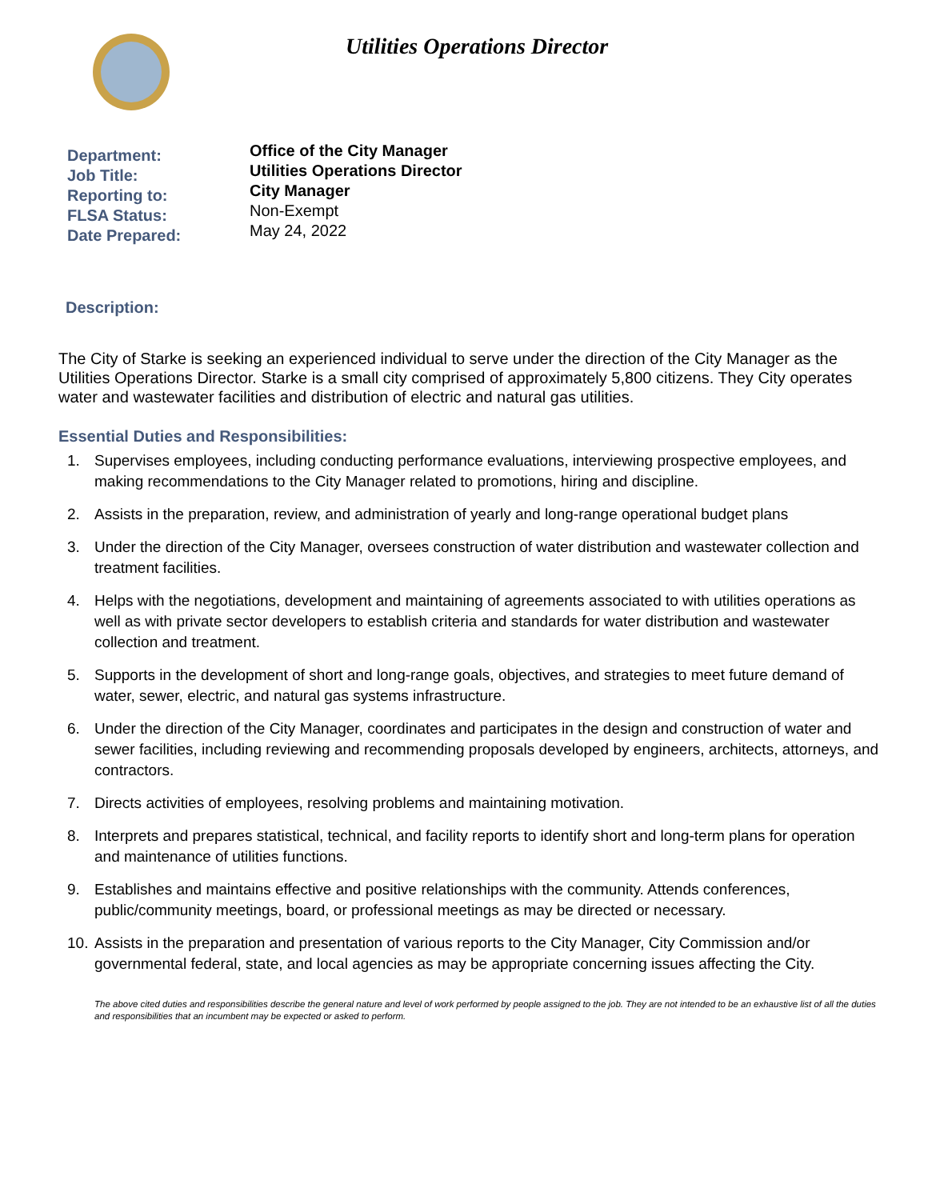Utilities Operations Director
Department:
Job Title:
Reporting to:
FLSA Status:
Date Prepared:
Office of the City Manager
Utilities Operations Director
City Manager
Non-Exempt
May 24, 2022
Description:
The City of Starke is seeking an experienced individual to serve under the direction of the City Manager as the Utilities Operations Director. Starke is a small city comprised of approximately 5,800 citizens. They City operates water and wastewater facilities and distribution of electric and natural gas utilities.
Essential Duties and Responsibilities:
1. Supervises employees, including conducting performance evaluations, interviewing prospective employees, and making recommendations to the City Manager related to promotions, hiring and discipline.
2. Assists in the preparation, review, and administration of yearly and long-range operational budget plans
3. Under the direction of the City Manager, oversees construction of water distribution and wastewater collection and treatment facilities.
4. Helps with the negotiations, development and maintaining of agreements associated to with utilities operations as well as with private sector developers to establish criteria and standards for water distribution and wastewater collection and treatment.
5. Supports in the development of short and long-range goals, objectives, and strategies to meet future demand of water, sewer, electric, and natural gas systems infrastructure.
6. Under the direction of the City Manager, coordinates and participates in the design and construction of water and sewer facilities, including reviewing and recommending proposals developed by engineers, architects, attorneys, and contractors.
7. Directs activities of employees, resolving problems and maintaining motivation.
8. Interprets and prepares statistical, technical, and facility reports to identify short and long-term plans for operation and maintenance of utilities functions.
9. Establishes and maintains effective and positive relationships with the community. Attends conferences, public/community meetings, board, or professional meetings as may be directed or necessary.
10.
Assists in the preparation and presentation of various reports to the City Manager, City Commission and/or governmental federal, state, and local agencies as may be appropriate concerning issues affecting the City.
The above cited duties and responsibilities describe the general nature and level of work performed by people assigned to the job. They are not intended to be an exhaustive list of all the duties and responsibilities that an incumbent may be expected or asked to perform.